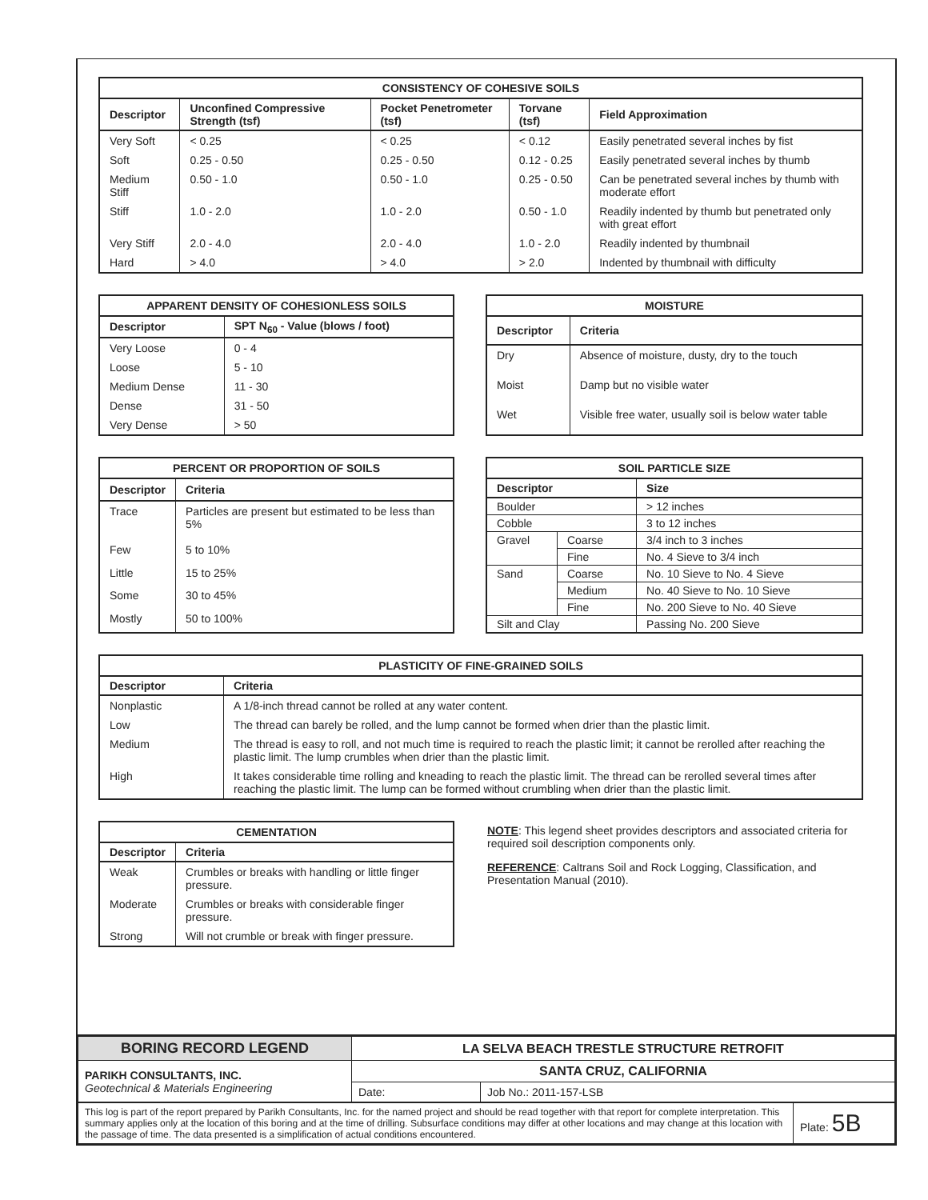CONSISTENCY OF COHESIVE SOILS
| Descriptor | Unconfined Compressive Strength (tsf) | Pocket Penetrometer (tsf) | Torvane (tsf) | Field Approximation |
| --- | --- | --- | --- | --- |
| Very Soft | < 0.25 | < 0.25 | < 0.12 | Easily penetrated several inches by fist |
| Soft | 0.25 - 0.50 | 0.25 - 0.50 | 0.12 - 0.25 | Easily penetrated several inches by thumb |
| Medium Stiff | 0.50 - 1.0 | 0.50 - 1.0 | 0.25 - 0.50 | Can be penetrated several inches by thumb with moderate effort |
| Stiff | 1.0 - 2.0 | 1.0 - 2.0 | 0.50 - 1.0 | Readily indented by thumb but penetrated only with great effort |
| Very Stiff | 2.0 - 4.0 | 2.0 - 4.0 | 1.0 - 2.0 | Readily indented by thumbnail |
| Hard | > 4.0 | > 4.0 | > 2.0 | Indented by thumbnail with difficulty |
APPARENT DENSITY OF COHESIONLESS SOILS
| Descriptor | SPT N<sub>60</sub> - Value (blows / foot) |
| --- | --- |
| Very Loose | 0 - 4 |
| Loose | 5 - 10 |
| Medium Dense | 11 - 30 |
| Dense | 31 - 50 |
| Very Dense | > 50 |
MOISTURE
| Descriptor | Criteria |
| --- | --- |
| Dry | Absence of moisture, dusty, dry to the touch |
| Moist | Damp but no visible water |
| Wet | Visible free water, usually soil is below water table |
PERCENT OR PROPORTION OF SOILS
| Descriptor | Criteria |
| --- | --- |
| Trace | Particles are present but estimated to be less than 5% |
| Few | 5 to 10% |
| Little | 15 to 25% |
| Some | 30 to 45% |
| Mostly | 50 to 100% |
SOIL PARTICLE SIZE
| Descriptor | | Size |
| --- | --- | --- |
| Boulder | | > 12 inches |
| Cobble | | 3 to 12 inches |
| Gravel | Coarse | 3/4 inch to 3 inches |
| | Fine | No. 4 Sieve to 3/4 inch |
| Sand | Coarse | No. 10 Sieve to No. 4 Sieve |
| | Medium | No. 40 Sieve to No. 10 Sieve |
| | Fine | No. 200 Sieve to No. 40 Sieve |
| Silt and Clay | | Passing No. 200 Sieve |
PLASTICITY OF FINE-GRAINED SOILS
| Descriptor | Criteria |
| --- | --- |
| Nonplastic | A 1/8-inch thread cannot be rolled at any water content. |
| Low | The thread can barely be rolled, and the lump cannot be formed when drier than the plastic limit. |
| Medium | The thread is easy to roll, and not much time is required to reach the plastic limit; it cannot be rerolled after reaching the plastic limit. The lump crumbles when drier than the plastic limit. |
| High | It takes considerable time rolling and kneading to reach the plastic limit. The thread can be rerolled several times after reaching the plastic limit. The lump can be formed without crumbling when drier than the plastic limit. |
CEMENTATION
| Descriptor | Criteria |
| --- | --- |
| Weak | Crumbles or breaks with handling or little finger pressure. |
| Moderate | Crumbles or breaks with considerable finger pressure. |
| Strong | Will not crumble or break with finger pressure. |
NOTE: This legend sheet provides descriptors and associated criteria for required soil description components only.
REFERENCE: Caltrans Soil and Rock Logging, Classification, and Presentation Manual (2010).
| BORING RECORD LEGEND | LA SELVA BEACH TRESTLE STRUCTURE RETROFIT | |
| PARIKH CONSULTANTS, INC. Geotechnical & Materials Engineering | SANTA CRUZ, CALIFORNIA | |
| | Date: | Job No.: 2011-157-LSB |
| This log is part of the report prepared by Parikh Consultants, Inc. for the named project and should be read together with that report for complete interpretation. This summary applies only at the location of this boring and at the time of drilling. Subsurface conditions may differ at other locations and may change at this location with the passage of time. The data presented is a simplification of actual conditions encountered. | Plate: 5B |